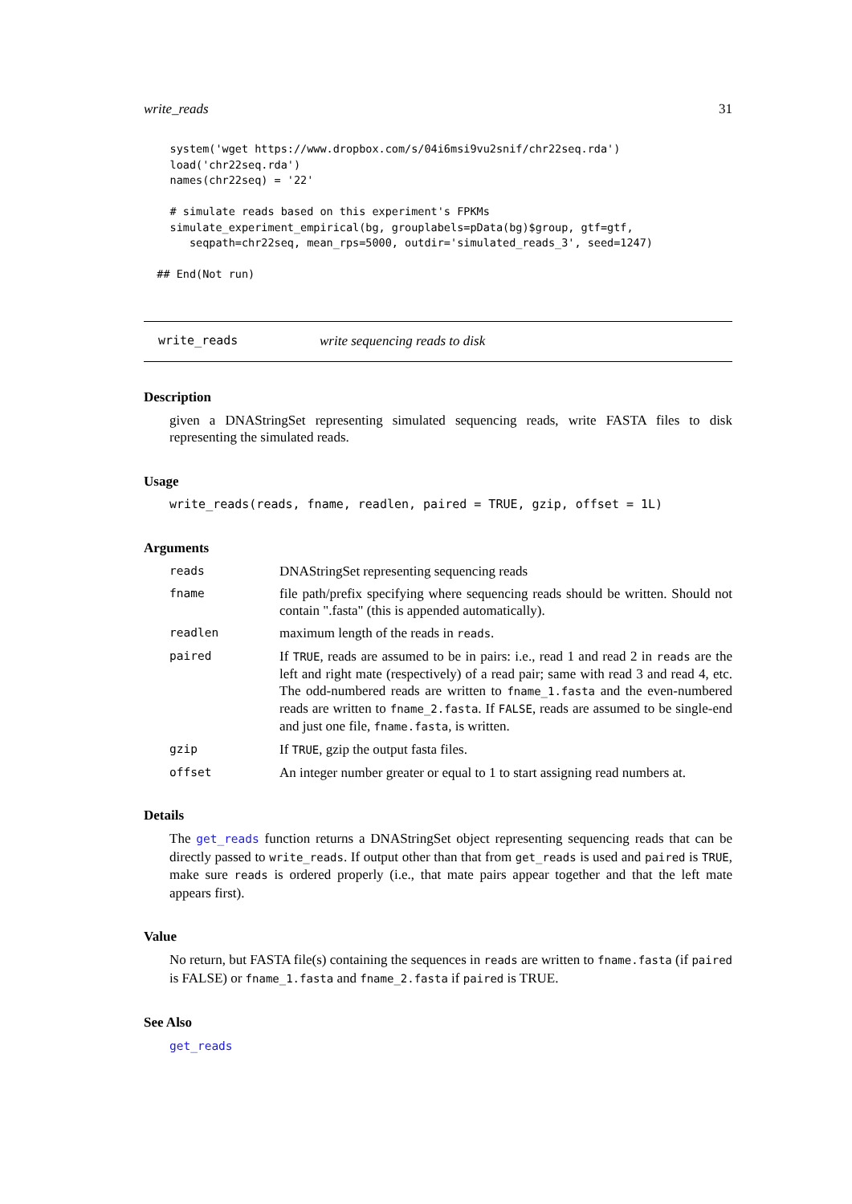write_reads 31
    system('wget https://www.dropbox.com/s/04i6msi9vu2snif/chr22seq.rda')
    load('chr22seq.rda')
    names(chr22seq) = '22'

    # simulate reads based on this experiment's FPKMs
    simulate_experiment_empirical(bg, grouplabels=pData(bg)$group, gtf=gtf,
       seqpath=chr22seq, mean_rps=5000, outdir='simulated_reads_3', seed=1247)

  ## End(Not run)
write_reads write sequencing reads to disk
Description
given a DNAStringSet representing simulated sequencing reads, write FASTA files to disk representing the simulated reads.
Usage
write_reads(reads, fname, readlen, paired = TRUE, gzip, offset = 1L)
Arguments
| reads | DNAStringSet representing sequencing reads |
| fname | file path/prefix specifying where sequencing reads should be written. Should not contain ".fasta" (this is appended automatically). |
| readlen | maximum length of the reads in reads . |
| paired | If TRUE , reads are assumed to be in pairs: i.e., read 1 and read 2 in reads are the left and right mate (respectively) of a read pair; same with read 3 and read 4, etc. The odd-numbered reads are written to fname_1.fasta and the even-numbered reads are written to fname_2.fasta . If FALSE , reads are assumed to be single-end and just one file, fname.fasta , is written. |
| gzip | If TRUE , gzip the output fasta files. |
| offset | An integer number greater or equal to 1 to start assigning read numbers at. |
Details
The get_reads function returns a DNAStringSet object representing sequencing reads that can be directly passed to write_reads. If output other than that from get_reads is used and paired is TRUE, make sure reads is ordered properly (i.e., that mate pairs appear together and that the left mate appears first).
Value
No return, but FASTA file(s) containing the sequences in reads are written to fname.fasta (if paired is FALSE) or fname_1.fasta and fname_2.fasta if paired is TRUE.
See Also
get_reads